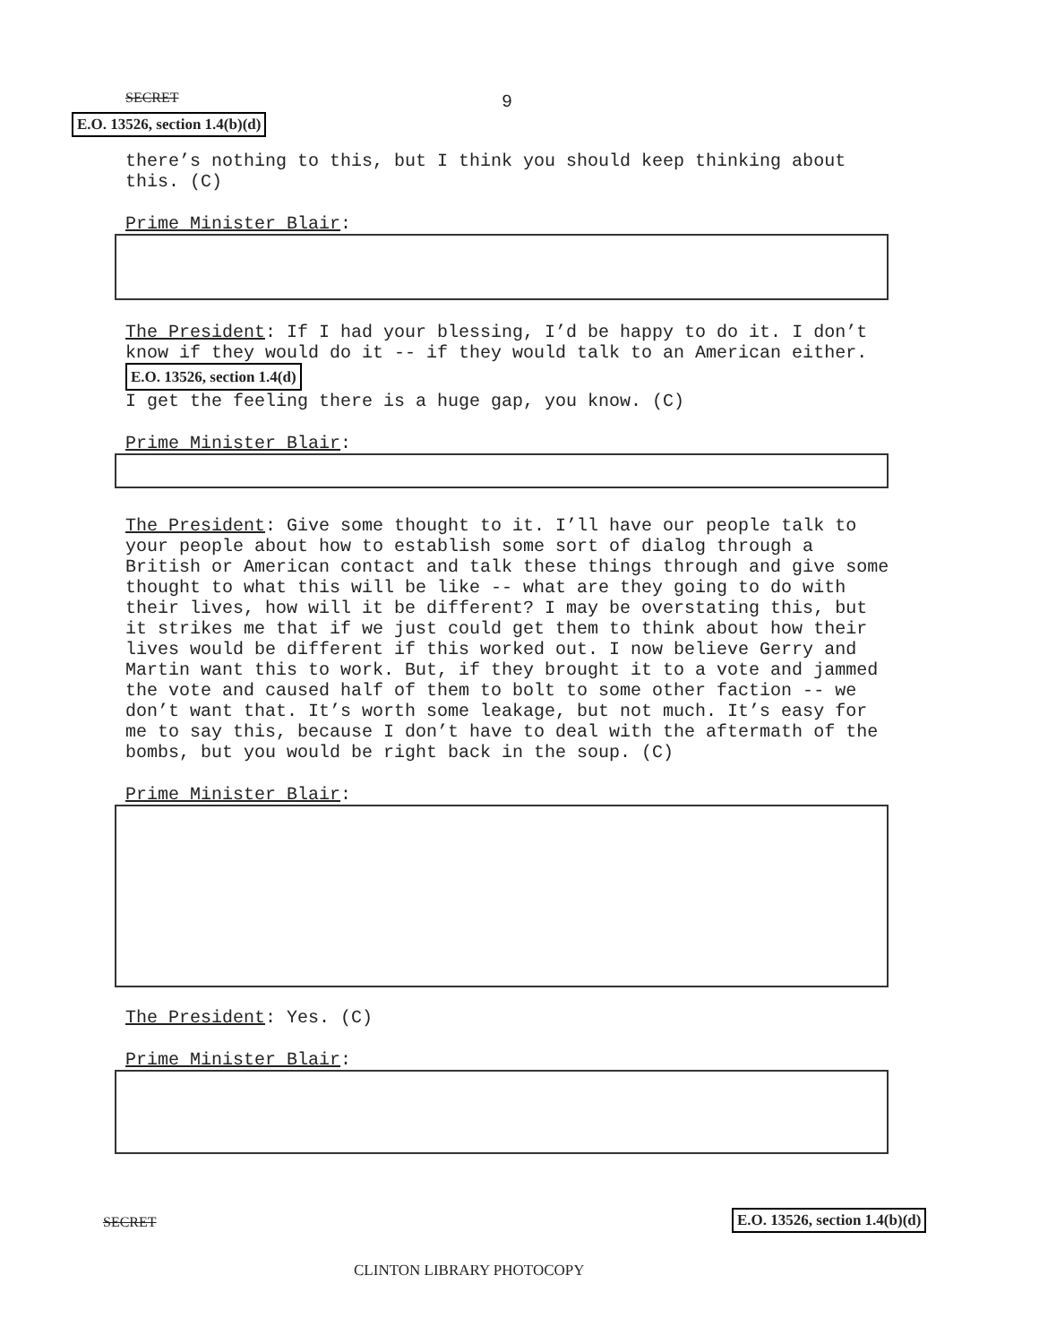SECRET 9
E.O. 13526, section 1.4(b)(d)
there’s nothing to this, but I think you should keep thinking about this. (C)
Prime Minister Blair:
The President: If I had your blessing, I’d be happy to do it. I don’t know if they would do it -- if they would talk to an American either. E.O. 13526, section 1.4(d)
I get the feeling there is a huge gap, you know. (C)
Prime Minister Blair:
The President: Give some thought to it. I’ll have our people talk to your people about how to establish some sort of dialog through a British or American contact and talk these things through and give some thought to what this will be like -- what are they going to do with their lives, how will it be different? I may be overstating this, but it strikes me that if we just could get them to think about how their lives would be different if this worked out. I now believe Gerry and Martin want this to work. But, if they brought it to a vote and jammed the vote and caused half of them to bolt to some other faction -- we don’t want that. It’s worth some leakage, but not much. It’s easy for me to say this, because I don’t have to deal with the aftermath of the bombs, but you would be right back in the soup. (C)
Prime Minister Blair:
The President: Yes. (C)
Prime Minister Blair:
SECRET E.O. 13526, section 1.4(b)(d)
CLINTON LIBRARY PHOTOCOPY